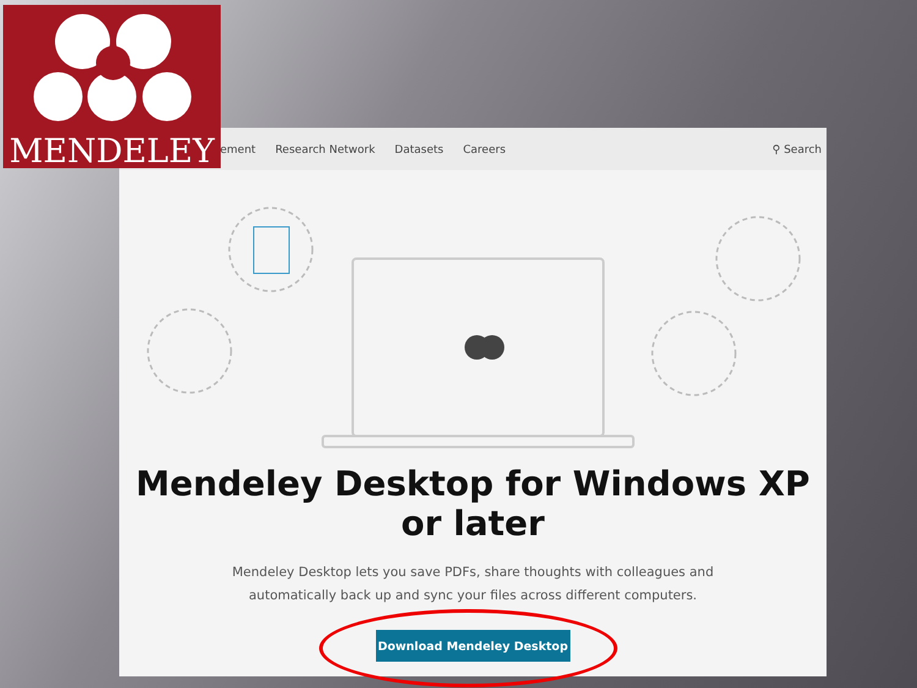ement Research Network Datasets Careers ⚲ Search
Mendeley Desktop for Windows XP or later
Mendeley Desktop lets you save PDFs, share thoughts with colleagues and automatically back up and sync your files across different computers.
Download Mendeley Desktop
MENDELEY